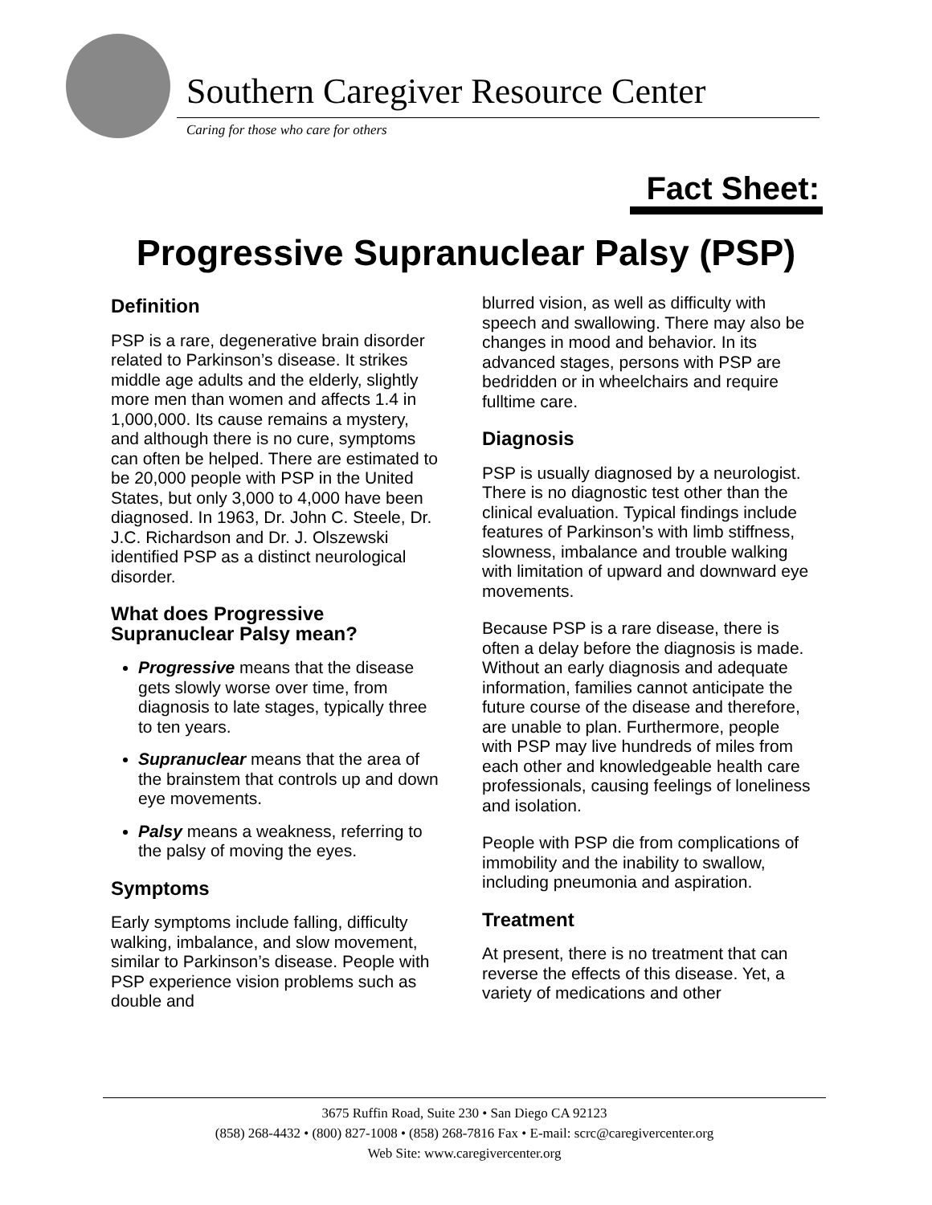Southern Caregiver Resource Center
Caring for those who care for others
Fact Sheet:
Progressive Supranuclear Palsy (PSP)
Definition
PSP is a rare, degenerative brain disorder related to Parkinson’s disease. It strikes middle age adults and the elderly, slightly more men than women and affects 1.4 in 1,000,000. Its cause remains a mystery, and although there is no cure, symptoms can often be helped. There are estimated to be 20,000 people with PSP in the United States, but only 3,000 to 4,000 have been diagnosed. In 1963, Dr. John C. Steele, Dr. J.C. Richardson and Dr. J. Olszewski identified PSP as a distinct neurological disorder.
What does Progressive Supranuclear Palsy mean?
Progressive means that the disease gets slowly worse over time, from diagnosis to late stages, typically three to ten years.
Supranuclear means that the area of the brainstem that controls up and down eye movements.
Palsy means a weakness, referring to the palsy of moving the eyes.
Symptoms
Early symptoms include falling, difficulty walking, imbalance, and slow movement, similar to Parkinson’s disease. People with PSP experience vision problems such as double and
blurred vision, as well as difficulty with speech and swallowing. There may also be changes in mood and behavior. In its advanced stages, persons with PSP are bedridden or in wheelchairs and require fulltime care.
Diagnosis
PSP is usually diagnosed by a neurologist. There is no diagnostic test other than the clinical evaluation. Typical findings include features of Parkinson’s with limb stiffness, slowness, imbalance and trouble walking with limitation of upward and downward eye movements.
Because PSP is a rare disease, there is often a delay before the diagnosis is made. Without an early diagnosis and adequate information, families cannot anticipate the future course of the disease and therefore, are unable to plan. Furthermore, people with PSP may live hundreds of miles from each other and knowledgeable health care professionals, causing feelings of loneliness and isolation.
People with PSP die from complications of immobility and the inability to swallow, including pneumonia and aspiration.
Treatment
At present, there is no treatment that can reverse the effects of this disease. Yet, a variety of medications and other
3675 Ruffin Road, Suite 230 • San Diego CA 92123
(858) 268-4432 • (800) 827-1008 • (858) 268-7816 Fax • E-mail: scrc@caregivercenter.org
Web Site: www.caregivercenter.org